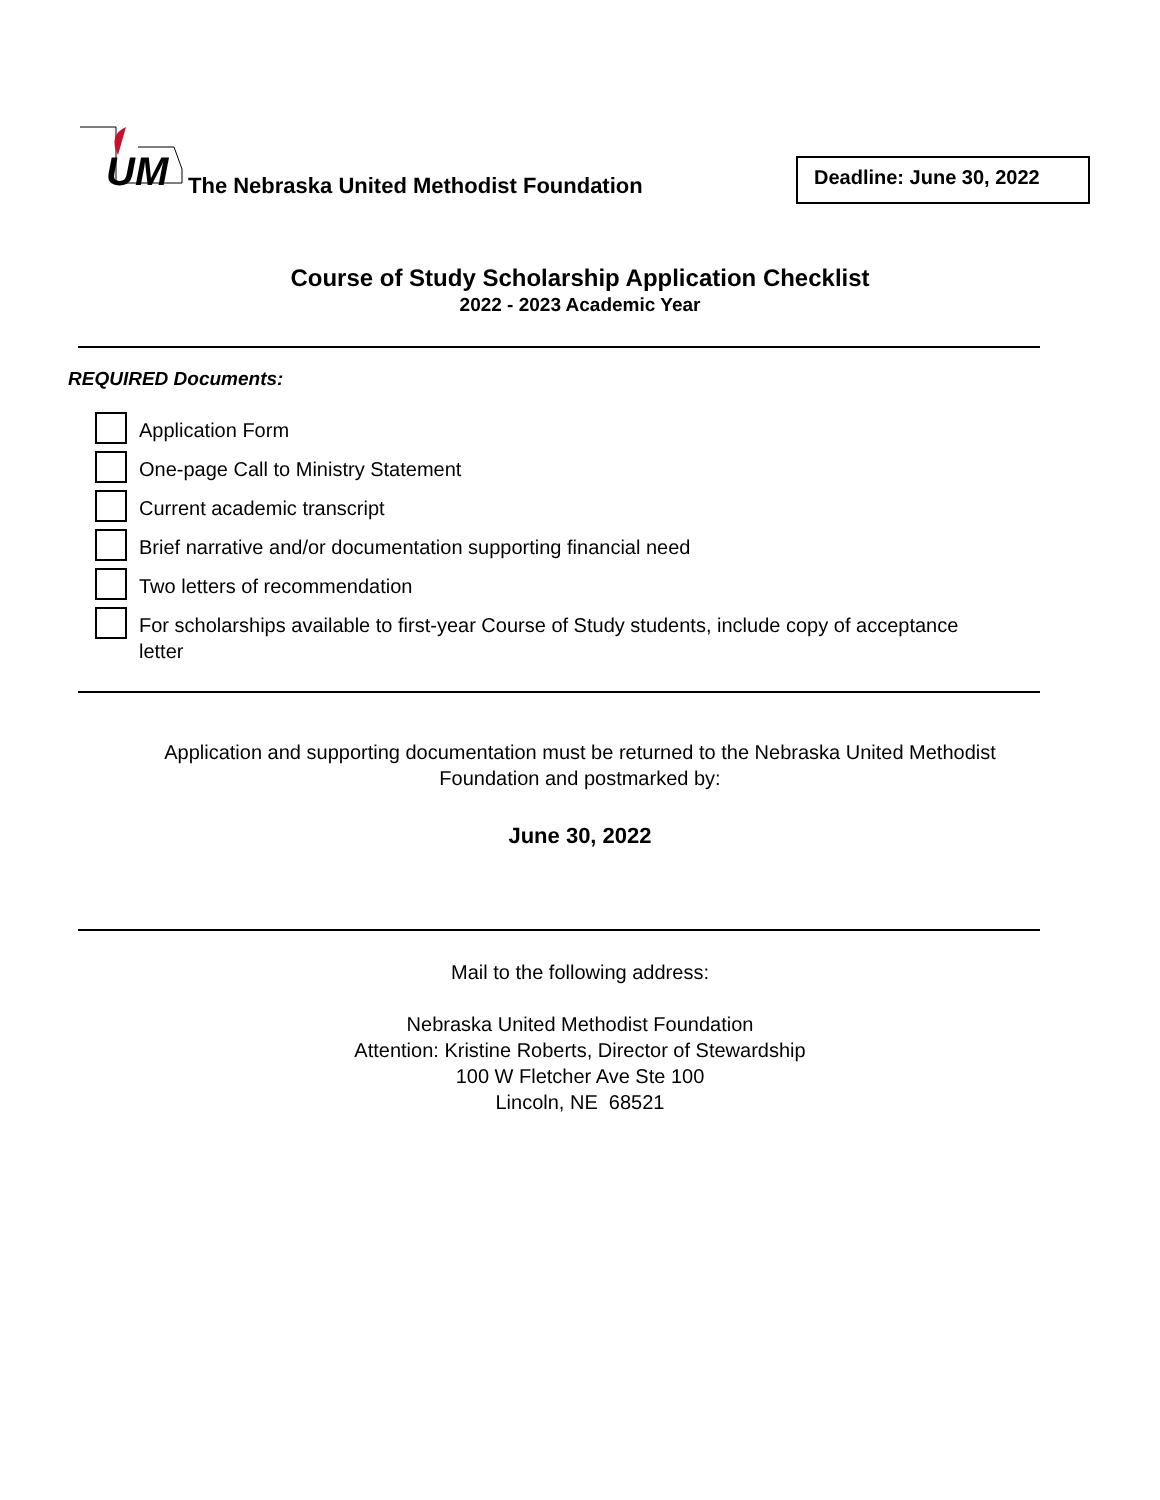UM
The Nebraska United Methodist Foundation
Deadline: June 30, 2022
Course of Study Scholarship Application Checklist
2022 - 2023 Academic Year
REQUIRED Documents:
Application Form
One-page Call to Ministry Statement
Current academic transcript
Brief narrative and/or documentation supporting financial need
Two letters of recommendation
For scholarships available to first-year Course of Study students, include copy of acceptance letter
Application and supporting documentation must be returned to the Nebraska United Methodist
Foundation and postmarked by:
June 30, 2022
Mail to the following address:
Nebraska United Methodist Foundation
Attention: Kristine Roberts, Director of Stewardship
100 W Fletcher Ave Ste 100
Lincoln, NE 68521